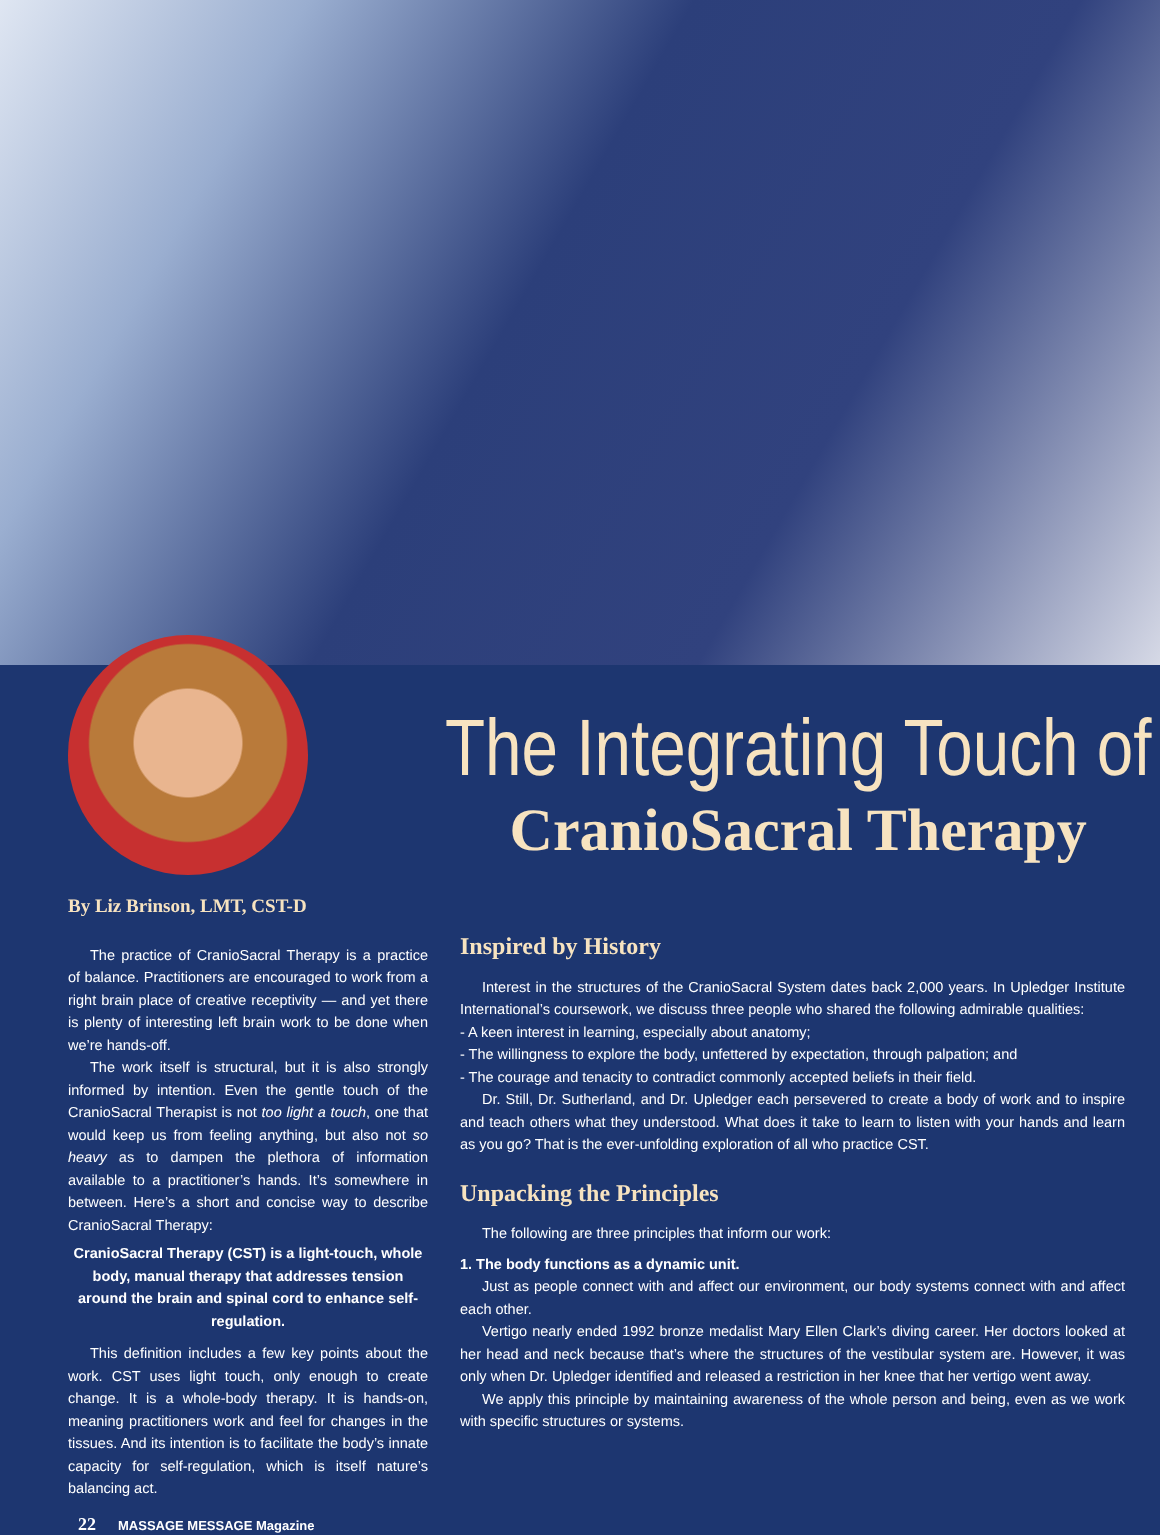The Integrating Touch of
CranioSacral Therapy
By Liz Brinson, LMT, CST-D
The practice of CranioSacral Therapy is a practice of balance. Practitioners are encouraged to work from a right brain place of creative receptivity — and yet there is plenty of interesting left brain work to be done when we’re hands-off.
The work itself is structural, but it is also strongly informed by intention. Even the gentle touch of the CranioSacral Therapist is not too light a touch, one that would keep us from feeling anything, but also not so heavy as to dampen the plethora of information available to a practitioner’s hands. It’s somewhere in between. Here’s a short and concise way to describe CranioSacral Therapy:
CranioSacral Therapy (CST) is a light-touch, whole body, manual therapy that addresses tension around the brain and spinal cord to enhance self-regulation.
This definition includes a few key points about the work. CST uses light touch, only enough to create change. It is a whole-body therapy. It is hands-on, meaning practitioners work and feel for changes in the tissues. And its intention is to facilitate the body’s innate capacity for self-regulation, which is itself nature’s balancing act.
Inspired by History
Interest in the structures of the CranioSacral System dates back 2,000 years. In Upledger Institute International’s coursework, we discuss three people who shared the following admirable qualities:
- A keen interest in learning, especially about anatomy;
- The willingness to explore the body, unfettered by expectation, through palpation; and
- The courage and tenacity to contradict commonly accepted beliefs in their field.
Dr. Still, Dr. Sutherland, and Dr. Upledger each persevered to create a body of work and to inspire and teach others what they understood. What does it take to learn to listen with your hands and learn as you go? That is the ever-unfolding exploration of all who practice CST.
Unpacking the Principles
The following are three principles that inform our work:
1. The body functions as a dynamic unit.
Just as people connect with and affect our environment, our body systems connect with and affect each other.
Vertigo nearly ended 1992 bronze medalist Mary Ellen Clark’s diving career. Her doctors looked at her head and neck because that’s where the structures of the vestibular system are. However, it was only when Dr. Upledger identified and released a restriction in her knee that her vertigo went away.
We apply this principle by maintaining awareness of the whole person and being, even as we work with specific structures or systems.
22 MASSAGE MESSAGE Magazine